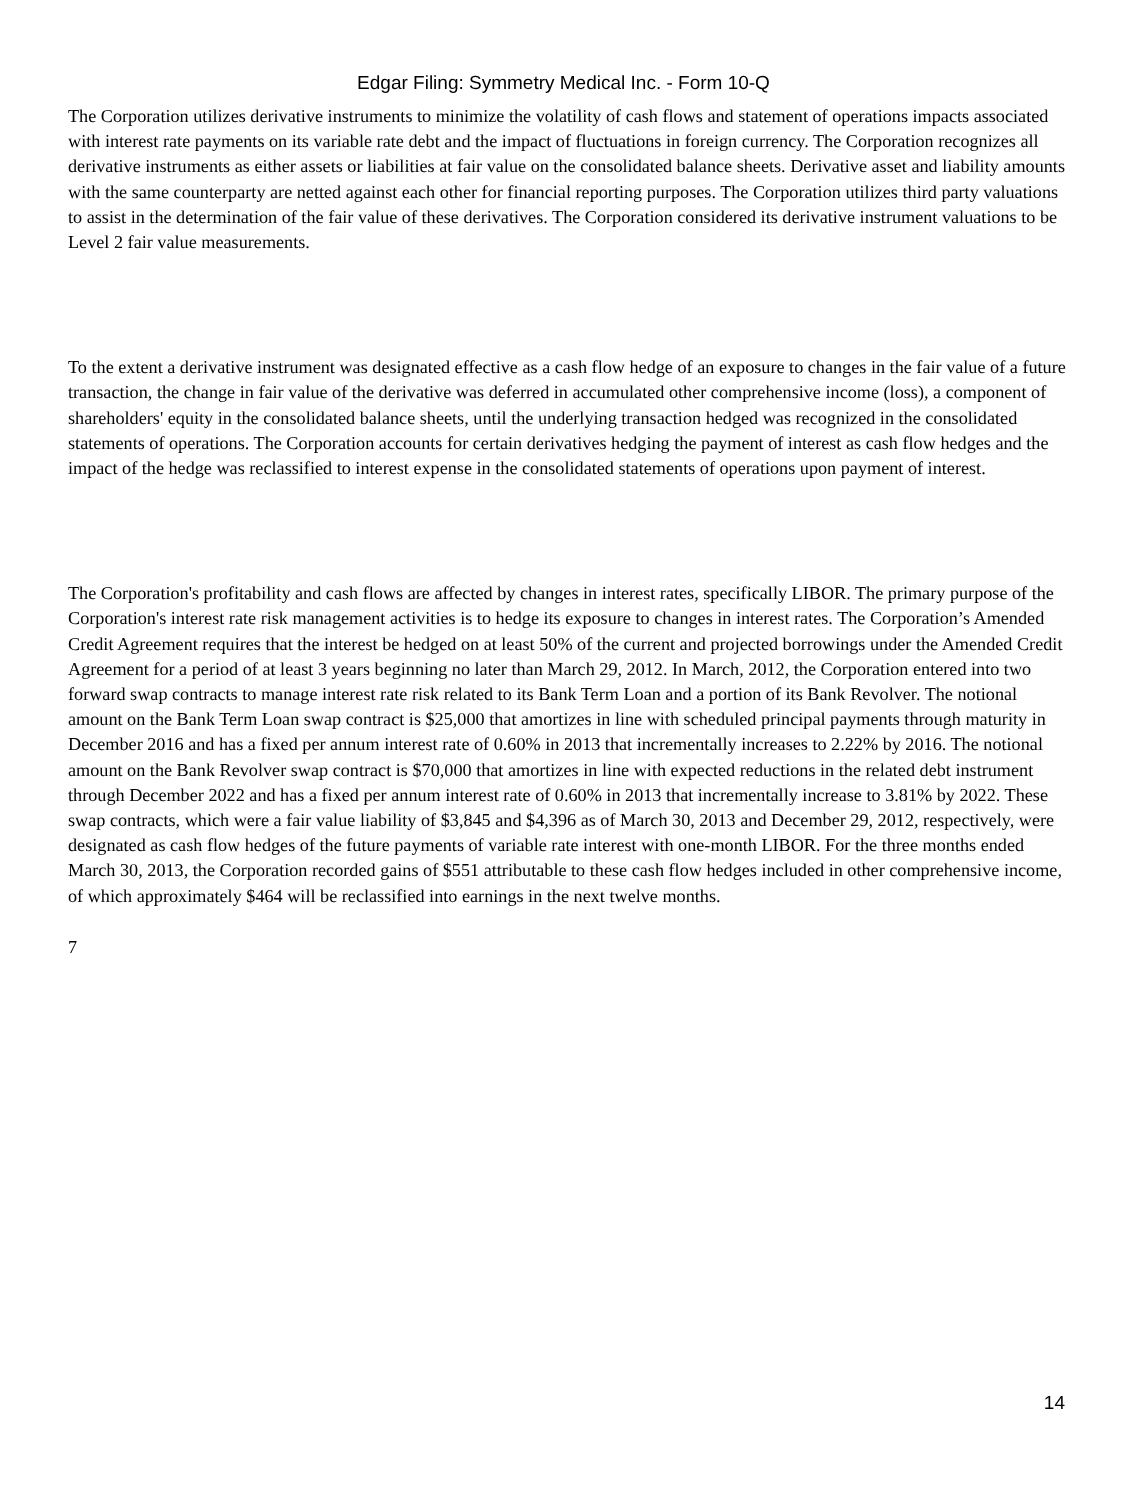Edgar Filing: Symmetry Medical Inc. - Form 10-Q
The Corporation utilizes derivative instruments to minimize the volatility of cash flows and statement of operations impacts associated with interest rate payments on its variable rate debt and the impact of fluctuations in foreign currency. The Corporation recognizes all derivative instruments as either assets or liabilities at fair value on the consolidated balance sheets. Derivative asset and liability amounts with the same counterparty are netted against each other for financial reporting purposes. The Corporation utilizes third party valuations to assist in the determination of the fair value of these derivatives. The Corporation considered its derivative instrument valuations to be Level 2 fair value measurements.
To the extent a derivative instrument was designated effective as a cash flow hedge of an exposure to changes in the fair value of a future transaction, the change in fair value of the derivative was deferred in accumulated other comprehensive income (loss), a component of shareholders' equity in the consolidated balance sheets, until the underlying transaction hedged was recognized in the consolidated statements of operations. The Corporation accounts for certain derivatives hedging the payment of interest as cash flow hedges and the impact of the hedge was reclassified to interest expense in the consolidated statements of operations upon payment of interest.
The Corporation's profitability and cash flows are affected by changes in interest rates, specifically LIBOR. The primary purpose of the Corporation's interest rate risk management activities is to hedge its exposure to changes in interest rates. The Corporation’s Amended Credit Agreement requires that the interest be hedged on at least 50% of the current and projected borrowings under the Amended Credit Agreement for a period of at least 3 years beginning no later than March 29, 2012. In March, 2012, the Corporation entered into two forward swap contracts to manage interest rate risk related to its Bank Term Loan and a portion of its Bank Revolver. The notional amount on the Bank Term Loan swap contract is $25,000 that amortizes in line with scheduled principal payments through maturity in December 2016 and has a fixed per annum interest rate of 0.60% in 2013 that incrementally increases to 2.22% by 2016. The notional amount on the Bank Revolver swap contract is $70,000 that amortizes in line with expected reductions in the related debt instrument through December 2022 and has a fixed per annum interest rate of 0.60% in 2013 that incrementally increase to 3.81% by 2022. These swap contracts, which were a fair value liability of $3,845 and $4,396 as of March 30, 2013 and December 29, 2012, respectively, were designated as cash flow hedges of the future payments of variable rate interest with one-month LIBOR. For the three months ended March 30, 2013, the Corporation recorded gains of $551 attributable to these cash flow hedges included in other comprehensive income, of which approximately $464 will be reclassified into earnings in the next twelve months.
7
14